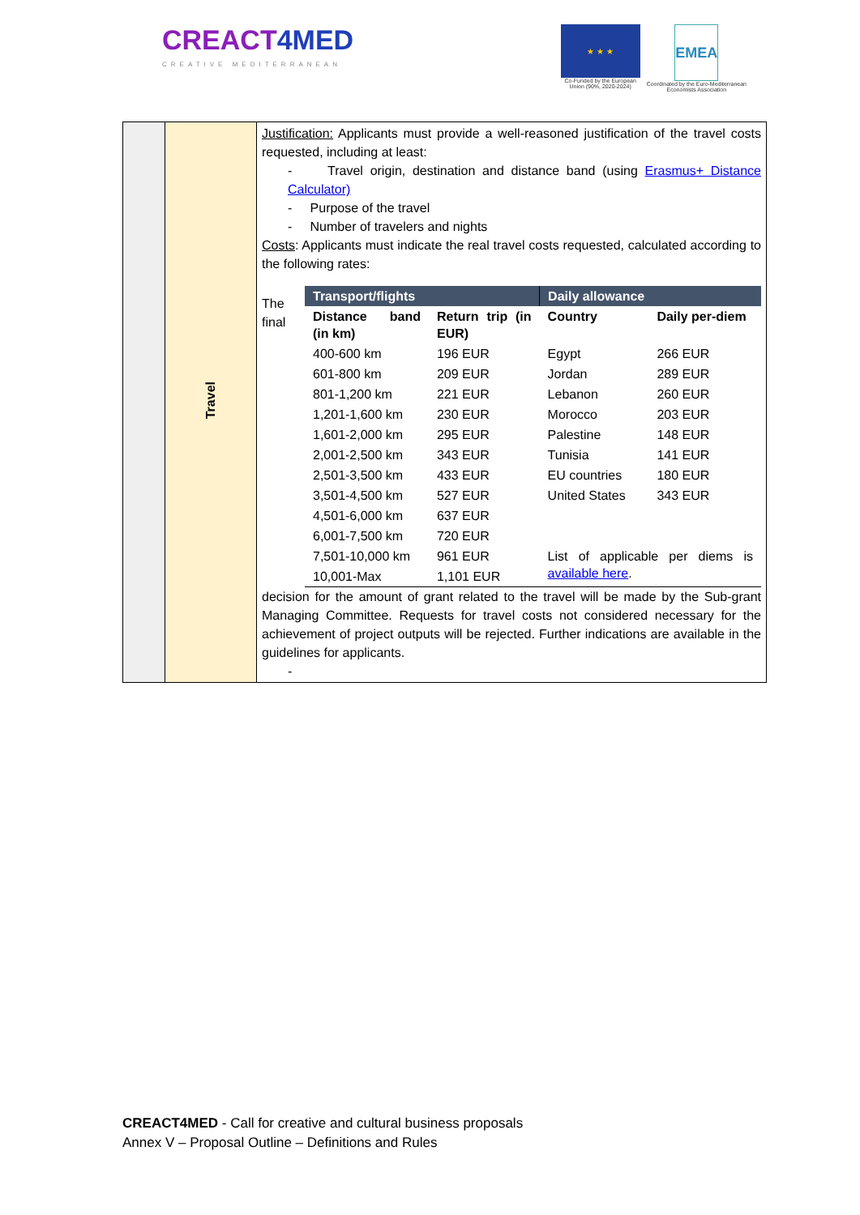CREACT4 MED
CREATIVE MEDITERRANEAN
★ ★ ★
Co-Funded by the European
Union (90%, 2020-2024)
EMEA
Coordinated by the Euro-Mediterranean
Economists Association
| | Travel | Justification: Applicants must provide a well-reasoned justification of the travel costs requested, including at least: - Travel origin, destination and distance band (using Erasmus+ Distance Calculator) - Purpose of the travel - Number of travelers and nights Costs : Applicants must indicate the real travel costs requested, calculated according to the following rates: The final / Transport/flights / / Daily allowance / / / --- / --- / --- / --- / / Distance band (in km) / Return trip (in EUR) / Country / Daily per-diem / / 400-600 km / 196 EUR / Egypt / 266 EUR / / 601-800 km / 209 EUR / Jordan / 289 EUR / / 801-1,200 km / 221 EUR / Lebanon / 260 EUR / / 1,201-1,600 km / 230 EUR / Morocco / 203 EUR / / 1,601-2,000 km / 295 EUR / Palestine / 148 EUR / / 2,001-2,500 km / 343 EUR / Tunisia / 141 EUR / / 2,501-3,500 km / 433 EUR / EU countries / 180 EUR / / 3,501-4,500 km / 527 EUR / United States / 343 EUR / / 4,501-6,000 km / 637 EUR / / / / 6,001-7,500 km / 720 EUR / / / / 7,501-10,000 km / 961 EUR / List of applicable per diems is available here . / / / 10,001-Max / 1,101 EUR / / / decision for the amount of grant related to the travel will be made by the Sub-grant Managing Committee. Requests for travel costs not considered necessary for the achievement of project outputs will be rejected. Further indications are available in the guidelines for applicants. - |
CREACT4MED - Call for creative and cultural business proposals
Annex V – Proposal Outline – Definitions and Rules